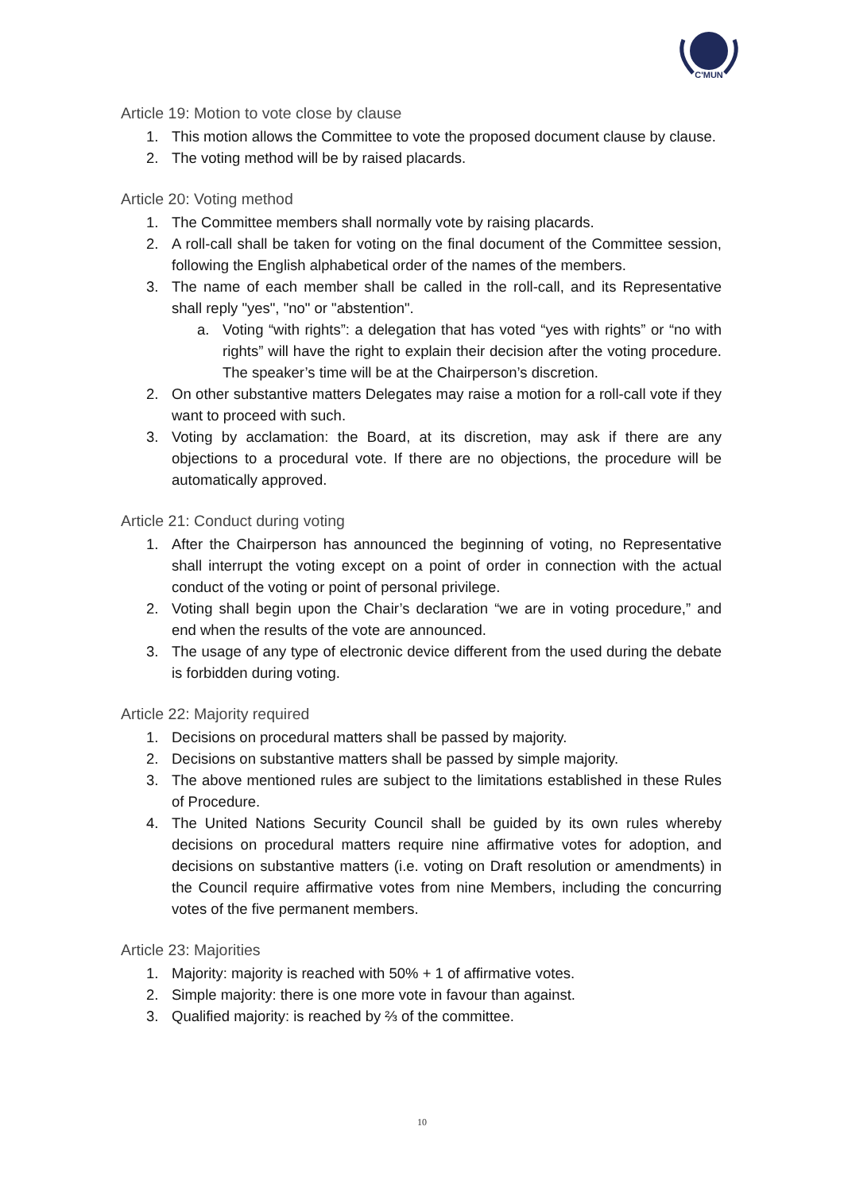C'MUN
Article 19: Motion to vote close by clause
1. This motion allows the Committee to vote the proposed document clause by clause.
2. The voting method will be by raised placards.
Article 20: Voting method
1. The Committee members shall normally vote by raising placards.
2. A roll-call shall be taken for voting on the final document of the Committee session, following the English alphabetical order of the names of the members.
3. The name of each member shall be called in the roll-call, and its Representative shall reply "yes", "no" or "abstention".
a. Voting “with rights”: a delegation that has voted “yes with rights” or “no with rights” will have the right to explain their decision after the voting procedure. The speaker’s time will be at the Chairperson’s discretion.
2. On other substantive matters Delegates may raise a motion for a roll-call vote if they want to proceed with such.
3. Voting by acclamation: the Board, at its discretion, may ask if there are any objections to a procedural vote. If there are no objections, the procedure will be automatically approved.
Article 21: Conduct during voting
1. After the Chairperson has announced the beginning of voting, no Representative shall interrupt the voting except on a point of order in connection with the actual conduct of the voting or point of personal privilege.
2. Voting shall begin upon the Chair’s declaration “we are in voting procedure,” and end when the results of the vote are announced.
3. The usage of any type of electronic device different from the used during the debate is forbidden during voting.
Article 22: Majority required
1. Decisions on procedural matters shall be passed by majority.
2. Decisions on substantive matters shall be passed by simple majority.
3. The above mentioned rules are subject to the limitations established in these Rules of Procedure.
4. The United Nations Security Council shall be guided by its own rules whereby decisions on procedural matters require nine affirmative votes for adoption, and decisions on substantive matters (i.e. voting on Draft resolution or amendments) in the Council require affirmative votes from nine Members, including the concurring votes of the five permanent members.
Article 23: Majorities
1. Majority: majority is reached with 50% + 1 of affirmative votes.
2. Simple majority: there is one more vote in favour than against.
3. Qualified majority: is reached by ⅔ of the committee.
10